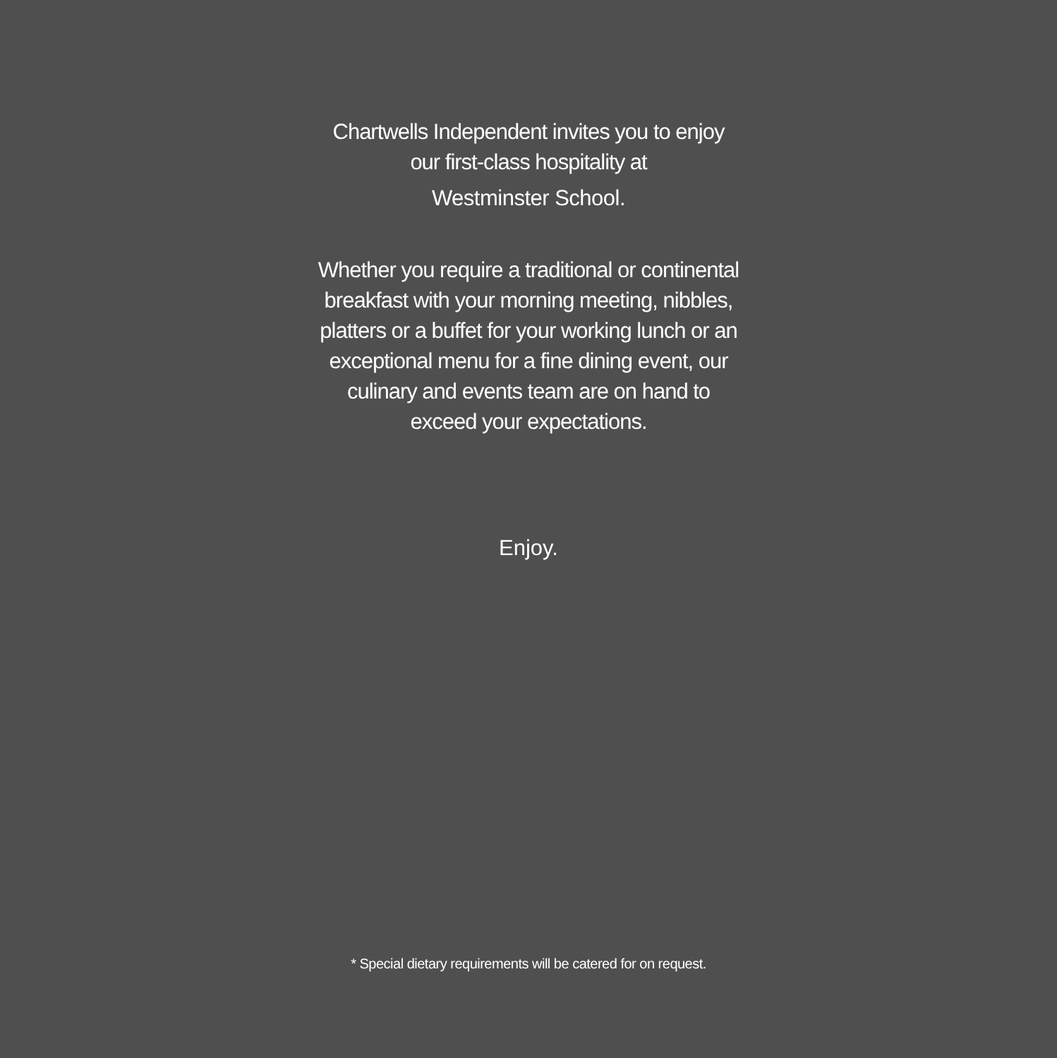Chartwells Independent invites you to enjoy
our first-class hospitality at
Westminster School.
Whether you require a traditional or continental
breakfast with your morning meeting, nibbles,
platters or a buffet for your working lunch or an
exceptional menu for a fine dining event, our
culinary and events team are on hand to
exceed your expectations.
Enjoy.
* Special dietary requirements will be catered for on request.